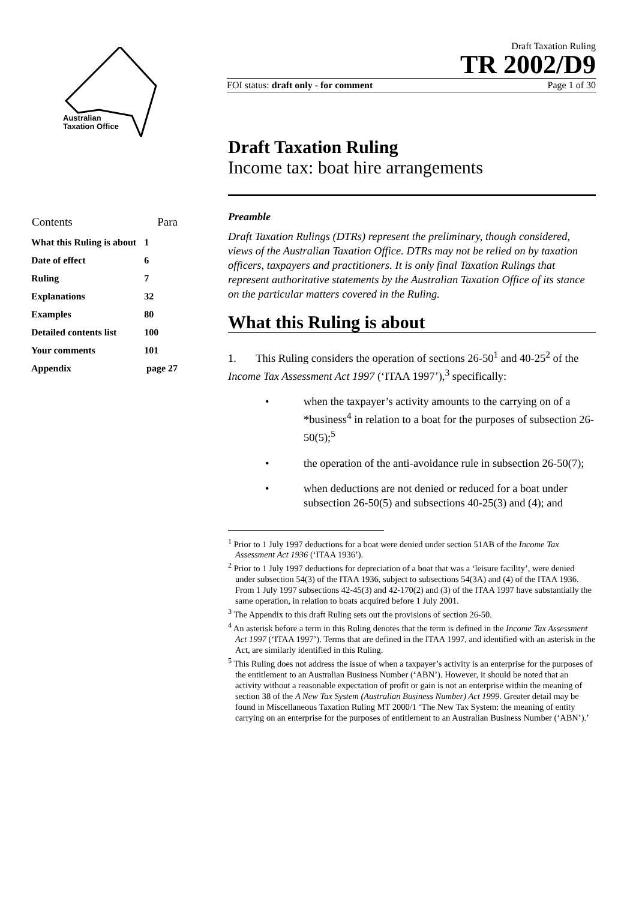Australian
Taxation Office
Draft Taxation Ruling
TR 2002/D9
FOI status: draft only - for comment Page 1 of 30
| Contents | Para |
| What this Ruling is about | 1 |
| Date of effect | 6 |
| Ruling | 7 |
| Explanations | 32 |
| Examples | 80 |
| Detailed contents list | 100 |
| Your comments | 101 |
| Appendix | page 27 |
Draft Taxation Ruling
Income tax: boat hire arrangements
Preamble
Draft Taxation Rulings (DTRs) represent the preliminary, though considered, views of the Australian Taxation Office. DTRs may not be relied on by taxation officers, taxpayers and practitioners. It is only final Taxation Rulings that represent authoritative statements by the Australian Taxation Office of its stance on the particular matters covered in the Ruling.
What this Ruling is about
1. This Ruling considers the operation of sections 26-50<sup>1</sup> and 40-25<sup>2</sup> of the Income Tax Assessment Act 1997 (‘ITAA 1997’),<sup>3</sup> specifically:
• when the taxpayer’s activity amounts to the carrying on of a *business<sup>4</sup> in relation to a boat for the purposes of subsection 26-50(5);<sup>5</sup>
• the operation of the anti-avoidance rule in subsection 26-50(7);
• when deductions are not denied or reduced for a boat under subsection 26-50(5) and subsections 40-25(3) and (4); and
<sup>1</sup> Prior to 1 July 1997 deductions for a boat were denied under section 51AB of the Income Tax Assessment Act 1936 (‘ITAA 1936’).
<sup>2</sup> Prior to 1 July 1997 deductions for depreciation of a boat that was a ‘leisure facility’, were denied under subsection 54(3) of the ITAA 1936, subject to subsections 54(3A) and (4) of the ITAA 1936. From 1 July 1997 subsections 42-45(3) and 42-170(2) and (3) of the ITAA 1997 have substantially the same operation, in relation to boats acquired before 1 July 2001.
<sup>3</sup> The Appendix to this draft Ruling sets out the provisions of section 26-50.
<sup>4</sup> An asterisk before a term in this Ruling denotes that the term is defined in the Income Tax Assessment Act 1997 (‘ITAA 1997’). Terms that are defined in the ITAA 1997, and identified with an asterisk in the Act, are similarly identified in this Ruling.
<sup>5</sup> This Ruling does not address the issue of when a taxpayer’s activity is an enterprise for the purposes of the entitlement to an Australian Business Number (‘ABN’). However, it should be noted that an activity without a reasonable expectation of profit or gain is not an enterprise within the meaning of section 38 of the A New Tax System (Australian Business Number) Act 1999. Greater detail may be found in Miscellaneous Taxation Ruling MT 2000/1 ‘The New Tax System: the meaning of entity carrying on an enterprise for the purposes of entitlement to an Australian Business Number (‘ABN’).’